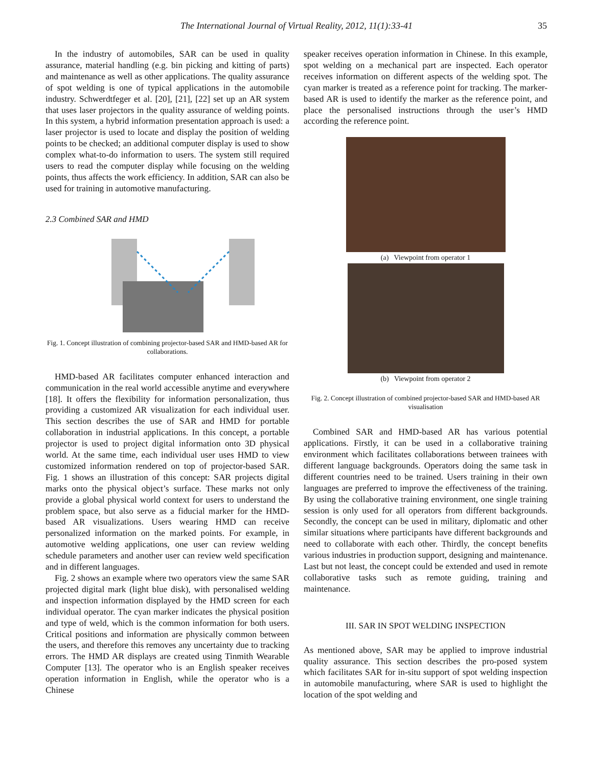The International Journal of Virtual Reality, 2012, 11(1):33-41
35
In the industry of automobiles, SAR can be used in quality assurance, material handling (e.g. bin picking and kitting of parts) and maintenance as well as other applications. The quality assurance of spot welding is one of typical applications in the automobile industry. Schwerdtfeger et al. [20], [21], [22] set up an AR system that uses laser projectors in the quality assurance of welding points. In this system, a hybrid information presentation approach is used: a laser projector is used to locate and display the position of welding points to be checked; an additional computer display is used to show complex what-to-do information to users. The system still required users to read the computer display while focusing on the welding points, thus affects the work efficiency. In addition, SAR can also be used for training in automotive manufacturing.
2.3 Combined SAR and HMD
Fig. 1. Concept illustration of combining projector-based SAR and HMD-based AR for collaborations.
HMD-based AR facilitates computer enhanced interaction and communication in the real world accessible anytime and everywhere [18]. It offers the flexibility for information personalization, thus providing a customized AR visualization for each individual user. This section describes the use of SAR and HMD for portable collaboration in industrial applications. In this concept, a portable projector is used to project digital information onto 3D physical world. At the same time, each individual user uses HMD to view customized information rendered on top of projector-based SAR. Fig. 1 shows an illustration of this concept: SAR projects digital marks onto the physical object’s surface. These marks not only provide a global physical world context for users to understand the problem space, but also serve as a fiducial marker for the HMD-based AR visualizations. Users wearing HMD can receive personalized information on the marked points. For example, in automotive welding applications, one user can review welding schedule parameters and another user can review weld specification and in different languages.
Fig. 2 shows an example where two operators view the same SAR projected digital mark (light blue disk), with personalised welding and inspection information displayed by the HMD screen for each individual operator. The cyan marker indicates the physical position and type of weld, which is the common information for both users. Critical positions and information are physically common between the users, and therefore this removes any uncertainty due to tracking errors. The HMD AR displays are created using Tinmith Wearable Computer [13]. The operator who is an English speaker receives operation information in English, while the operator who is a Chinese
speaker receives operation information in Chinese. In this example, spot welding on a mechanical part are inspected. Each operator receives information on different aspects of the welding spot. The cyan marker is treated as a reference point for tracking. The marker-based AR is used to identify the marker as the reference point, and place the personalised instructions through the user’s HMD according the reference point.
(a) Viewpoint from operator 1
(b) Viewpoint from operator 2
Fig. 2. Concept illustration of combined projector-based SAR and HMD-based AR visualisation
Combined SAR and HMD-based AR has various potential applications. Firstly, it can be used in a collaborative training environment which facilitates collaborations between trainees with different language backgrounds. Operators doing the same task in different countries need to be trained. Users training in their own languages are preferred to improve the effectiveness of the training. By using the collaborative training environment, one single training session is only used for all operators from different backgrounds. Secondly, the concept can be used in military, diplomatic and other similar situations where participants have different backgrounds and need to collaborate with each other. Thirdly, the concept benefits various industries in production support, designing and maintenance. Last but not least, the concept could be extended and used in remote collaborative tasks such as remote guiding, training and maintenance.
III. SAR IN SPOT WELDING INSPECTION
As mentioned above, SAR may be applied to improve industrial quality assurance. This section describes the pro-posed system which facilitates SAR for in-situ support of spot welding inspection in automobile manufacturing, where SAR is used to highlight the location of the spot welding and